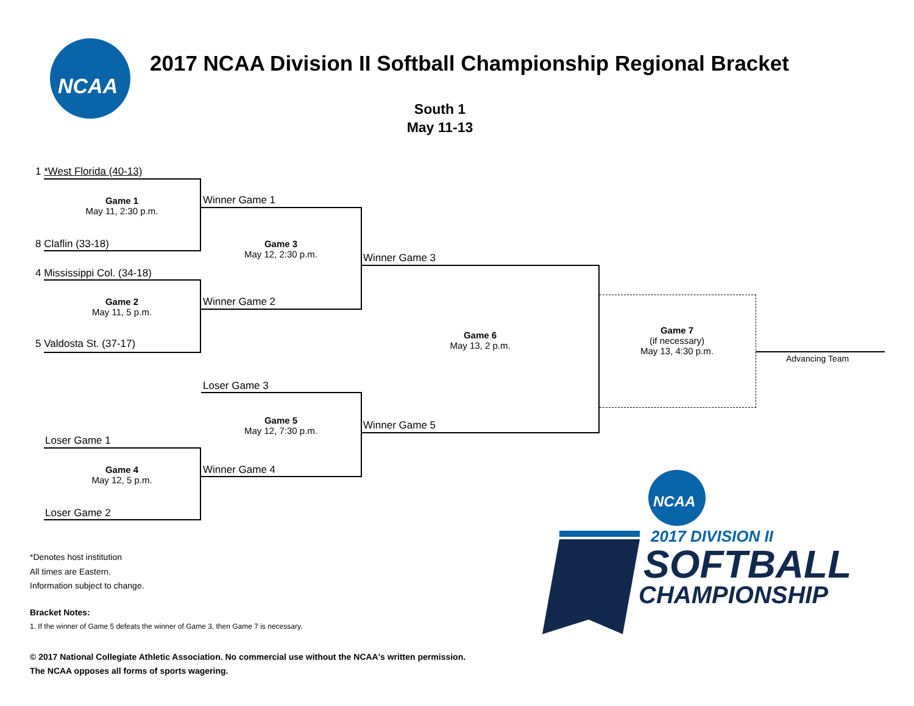NCAA
2017 NCAA Division II Softball Championship Regional Bracket
South 1
May 11-13
1 *West Florida (40-13)
8 Claflin (33-18)
4 Mississippi Col. (34-18)
5 Valdosta St. (37-17)
Loser Game 1
Loser Game 2
Winner Game 1
Winner Game 2
Loser Game 3
Winner Game 4
Winner Game 3
Winner Game 5
Game 1
May 11, 2:30 p.m.
Game 2
May 11, 5 p.m.
Game 4
May 12, 5 p.m.
Game 3
May 12, 2:30 p.m.
Game 5
May 12, 7:30 p.m.
Game 6
May 13, 2 p.m.
Game 7
(if necessary)
May 13, 4:30 p.m.
Advancing Team
*Denotes host institution
All times are Eastern.
Information subject to change.
Bracket Notes:
1. If the winner of Game 5 defeats the winner of Game 3, then Game 7 is necessary.
© 2017 National Collegiate Athletic Association. No commercial use without the NCAA's written permission.
The NCAA opposes all forms of sports wagering.
NCAA
2017 DIVISION II
SOFTBALL
CHAMPIONSHIP